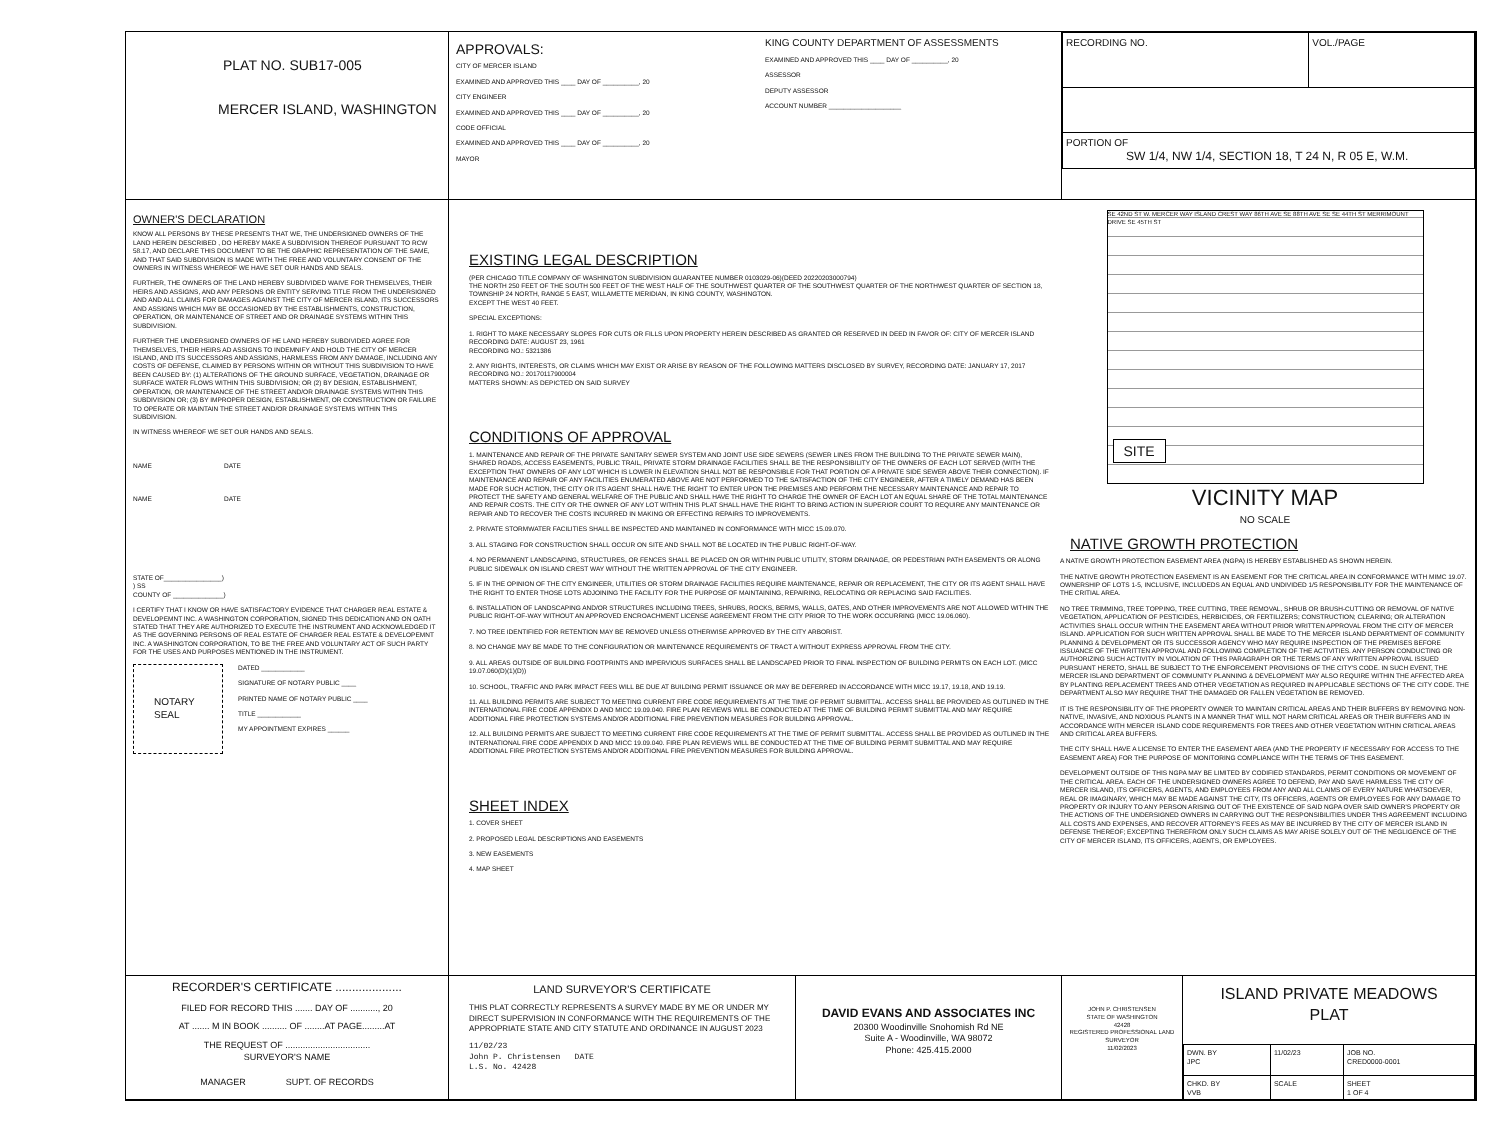PLAT NO. SUB17-005
MERCER ISLAND, WASHINGTON
APPROVALS:
CITY OF MERCER ISLAND
EXAMINED AND APPROVED THIS ____ DAY OF __________, 20
CITY ENGINEER
EXAMINED AND APPROVED THIS ____ DAY OF __________, 20
CODE OFFICIAL
EXAMINED AND APPROVED THIS ____ DAY OF __________, 20
MAYOR
KING COUNTY DEPARTMENT OF ASSESSMENTS
EXAMINED AND APPROVED THIS ____ DAY OF __________, 20
ASSESSOR
DEPUTY ASSESSOR
ACCOUNT NUMBER ____________________
| RECORDING NO. | VOL./PAGE |
| PORTION OF SW 1/4, NW 1/4, SECTION 18, T 24 N, R 05 E, W.M. | |
OWNER'S DECLARATION
KNOW ALL PERSONS BY THESE PRESENTS THAT WE, THE UNDERSIGNED OWNERS OF THE LAND HEREIN DESCRIBED , DO HEREBY MAKE A SUBDIVISION THEREOF PURSUANT TO RCW 58.17, AND DECLARE THIS DOCUMENT TO BE THE GRAPHIC REPRESENTATION OF THE SAME, AND THAT SAID SUBDIVISION IS MADE WITH THE FREE AND VOLUNTARY CONSENT OF THE OWNERS IN WITNESS WHEREOF WE HAVE SET OUR HANDS AND SEALS.
FURTHER, THE OWNERS OF THE LAND HEREBY SUBDIVIDED WAIVE FOR THEMSELVES, THEIR HEIRS AND ASSIGNS, AND ANY PERSONS OR ENTITY SERVING TITLE FROM THE UNDERSIGNED AND AND ALL CLAIMS FOR DAMAGES AGAINST THE CITY OF MERCER ISLAND, ITS SUCCESSORS AND ASSIGNS WHICH MAY BE OCCASIONED BY THE ESTABLISHMENTS, CONSTRUCTION, OPERATION, OR MAINTENANCE OF STREET AND OR DRAINAGE SYSTEMS WITHIN THIS SUBDIVISION.
FURTHER THE UNDERSIGNED OWNERS OF HE LAND HEREBY SUBDIVIDED AGREE FOR THEMSELVES, THEIR HEIRS AD ASSIGNS TO INDEMNIFY AND HOLD THE CITY OF MERCER ISLAND, AND ITS SUCCESSORS AND ASSIGNS, HARMLESS FROM ANY DAMAGE, INCLUDING ANY COSTS OF DEFENSE, CLAIMED BY PERSONS WITHIN OR WITHOUT THIS SUBDIVISION TO HAVE BEEN CAUSED BY: (1) ALTERATIONS OF THE GROUND SURFACE, VEGETATION, DRAINAGE OR SURFACE WATER FLOWS WITHIN THIS SUBDIVISION; OR (2) BY DESIGN, ESTABLISHMENT, OPERATION, OR MAINTENANCE OF THE STREET AND/OR DRAINAGE SYSTEMS WITHIN THIS SUBDIVISION OR; (3) BY IMPROPER DESIGN, ESTABLISHMENT, OR CONSTRUCTION OR FAILURE TO OPERATE OR MAINTAIN THE STREET AND/OR DRAINAGE SYSTEMS WITHIN THIS SUBDIVISION.
IN WITNESS WHEREOF WE SET OUR HANDS AND SEALS.
NAME DATE
NAME DATE
STATE OF________________)
) SS
COUNTY OF ______________)
I CERTIFY THAT I KNOW OR HAVE SATISFACTORY EVIDENCE THAT CHARGER REAL ESTATE & DEVELOPEMNT INC. A WASHINGTON CORPORATION, SIGNED THIS DEDICATION AND ON OATH STATED THAT THEY ARE AUTHORIZED TO EXECUTE THE INSTRUMENT AND ACKNOWLEDGED IT AS THE GOVERNING PERSONS OF REAL ESTATE OF CHARGER REAL ESTATE & DEVELOPEMNT INC. A WASHINGTON CORPORATION, TO BE THE FREE AND VOLUNTARY ACT OF SUCH PARTY FOR THE USES AND PURPOSES MENTIONED IN THE INSTRUMENT.
NOTARY
SEAL
DATED ____________
SIGNATURE OF NOTARY PUBLIC ____
PRINTED NAME OF NOTARY PUBLIC ____
TITLE ____________
MY APPOINTMENT EXPIRES ______
EXISTING LEGAL DESCRIPTION
(PER CHICAGO TITLE COMPANY OF WASHINGTON SUBDIVISION GUARANTEE NUMBER 0103029-06)(DEED 20220203000794)
THE NORTH 250 FEET OF THE SOUTH 500 FEET OF THE WEST HALF OF THE SOUTHWEST QUARTER OF THE SOUTHWEST QUARTER OF THE NORTHWEST QUARTER OF SECTION 18, TOWNSHIP 24 NORTH, RANGE 5 EAST, WILLAMETTE MERIDIAN, IN KING COUNTY, WASHINGTON.
EXCEPT THE WEST 40 FEET.
SPECIAL EXCEPTIONS:
1. RIGHT TO MAKE NECESSARY SLOPES FOR CUTS OR FILLS UPON PROPERTY HEREIN DESCRIBED AS GRANTED OR RESERVED IN DEED IN FAVOR OF: CITY OF MERCER ISLAND
RECORDING DATE: AUGUST 23, 1961
RECORDING NO.: 5321386
2. ANY RIGHTS, INTERESTS, OR CLAIMS WHICH MAY EXIST OR ARISE BY REASON OF THE FOLLOWING MATTERS DISCLOSED BY SURVEY, RECORDING DATE: JANUARY 17, 2017
RECORDING NO.: 20170117900004
MATTERS SHOWN: AS DEPICTED ON SAID SURVEY
CONDITIONS OF APPROVAL
1. MAINTENANCE AND REPAIR OF THE PRIVATE SANITARY SEWER SYSTEM AND JOINT USE SIDE SEWERS (SEWER LINES FROM THE BUILDING TO THE PRIVATE SEWER MAIN), SHARED ROADS, ACCESS EASEMENTS, PUBLIC TRAIL, PRIVATE STORM DRAINAGE FACILITIES SHALL BE THE RESPONSIBILITY OF THE OWNERS OF EACH LOT SERVED (WITH THE EXCEPTION THAT OWNERS OF ANY LOT WHICH IS LOWER IN ELEVATION SHALL NOT BE RESPONSIBLE FOR THAT PORTION OF A PRIVATE SIDE SEWER ABOVE THEIR CONNECTION). IF MAINTENANCE AND REPAIR OF ANY FACILITIES ENUMERATED ABOVE ARE NOT PERFORMED TO THE SATISFACTION OF THE CITY ENGINEER, AFTER A TIMELY DEMAND HAS BEEN MADE FOR SUCH ACTION, THE CITY OR ITS AGENT SHALL HAVE THE RIGHT TO ENTER UPON THE PREMISES AND PERFORM THE NECESSARY MAINTENANCE AND REPAIR TO PROTECT THE SAFETY AND GENERAL WELFARE OF THE PUBLIC AND SHALL HAVE THE RIGHT TO CHARGE THE OWNER OF EACH LOT AN EQUAL SHARE OF THE TOTAL MAINTENANCE AND REPAIR COSTS. THE CITY OR THE OWNER OF ANY LOT WITHIN THIS PLAT SHALL HAVE THE RIGHT TO BRING ACTION IN SUPERIOR COURT TO REQUIRE ANY MAINTENANCE OR REPAIR AND TO RECOVER THE COSTS INCURRED IN MAKING OR EFFECTING REPAIRS TO IMPROVEMENTS.
2. PRIVATE STORMWATER FACILITIES SHALL BE INSPECTED AND MAINTAINED IN CONFORMANCE WITH MICC 15.09.070.
3. ALL STAGING FOR CONSTRUCTION SHALL OCCUR ON SITE AND SHALL NOT BE LOCATED IN THE PUBLIC RIGHT-OF-WAY.
4. NO PERMANENT LANDSCAPING, STRUCTURES, OR FENCES SHALL BE PLACED ON OR WITHIN PUBLIC UTILITY, STORM DRAINAGE, OR PEDESTRIAN PATH EASEMENTS OR ALONG PUBLIC SIDEWALK ON ISLAND CREST WAY WITHOUT THE WRITTEN APPROVAL OF THE CITY ENGINEER.
5. IF IN THE OPINION OF THE CITY ENGINEER, UTILITIES OR STORM DRAINAGE FACILITIES REQUIRE MAINTENANCE, REPAIR OR REPLACEMENT, THE CITY OR ITS AGENT SHALL HAVE THE RIGHT TO ENTER THOSE LOTS ADJOINING THE FACILITY FOR THE PURPOSE OF MAINTAINING, REPAIRING, RELOCATING OR REPLACING SAID FACILITIES.
6. INSTALLATION OF LANDSCAPING AND/OR STRUCTURES INCLUDING TREES, SHRUBS, ROCKS, BERMS, WALLS, GATES, AND OTHER IMPROVEMENTS ARE NOT ALLOWED WITHIN THE PUBLIC RIGHT-OF-WAY WITHOUT AN APPROVED ENCROACHMENT LICENSE AGREEMENT FROM THE CITY PRIOR TO THE WORK OCCURRING (MICC 19.06.060).
7. NO TREE IDENTIFIED FOR RETENTION MAY BE REMOVED UNLESS OTHERWISE APPROVED BY THE CITY ARBORIST.
8. NO CHANGE MAY BE MADE TO THE CONFIGURATION OR MAINTENANCE REQUIREMENTS OF TRACT A WITHOUT EXPRESS APPROVAL FROM THE CITY.
9. ALL AREAS OUTSIDE OF BUILDING FOOTPRINTS AND IMPERVIOUS SURFACES SHALL BE LANDSCAPED PRIOR TO FINAL INSPECTION OF BUILDING PERMITS ON EACH LOT. (MICC 19.07.060(D)(1)(D))
10. SCHOOL, TRAFFIC AND PARK IMPACT FEES WILL BE DUE AT BUILDING PERMIT ISSUANCE OR MAY BE DEFERRED IN ACCORDANCE WITH MICC 19.17, 19.18, AND 19.19.
11. ALL BUILDING PERMITS ARE SUBJECT TO MEETING CURRENT FIRE CODE REQUIREMENTS AT THE TIME OF PERMIT SUBMITTAL. ACCESS SHALL BE PROVIDED AS OUTLINED IN THE INTERNATIONAL FIRE CODE APPENDIX D AND MICC 19.09.040. FIRE PLAN REVIEWS WILL BE CONDUCTED AT THE TIME OF BUILDING PERMIT SUBMITTAL AND MAY REQUIRE ADDITIONAL FIRE PROTECTION SYSTEMS AND/OR ADDITIONAL FIRE PREVENTION MEASURES FOR BUILDING APPROVAL.
12. ALL BUILDING PERMITS ARE SUBJECT TO MEETING CURRENT FIRE CODE REQUIREMENTS AT THE TIME OF PERMIT SUBMITTAL. ACCESS SHALL BE PROVIDED AS OUTLINED IN THE INTERNATIONAL FIRE CODE APPENDIX D AND MICC 19.09.040. FIRE PLAN REVIEWS WILL BE CONDUCTED AT THE TIME OF BUILDING PERMIT SUBMITTAL AND MAY REQUIRE ADDITIONAL FIRE PROTECTION SYSTEMS AND/OR ADDITIONAL FIRE PREVENTION MEASURES FOR BUILDING APPROVAL.
SHEET INDEX
1. COVER SHEET
2. PROPOSED LEGAL DESCRIPTIONS AND EASEMENTS
3. NEW EASEMENTS
4. MAP SHEET
SE 42ND ST W. MERCER WAY ISLAND CREST WAY 86TH AVE SE 88TH AVE SE SE 44TH ST MERRIMOUNT DRIVE SE 45TH ST
SITE
VICINITY MAP
NO SCALE
NATIVE GROWTH PROTECTION
A NATIVE GROWTH PROTECTION EASEMENT AREA (NGPA) IS HEREBY ESTABLISHED AS SHOWN HEREIN.
THE NATIVE GROWTH PROTECTION EASEMENT IS AN EASEMENT FOR THE CRITICAL AREA IN CONFORMANCE WITH MIMC 19.07. OWNERSHIP OF LOTS 1-5, INCLUSIVE, INCLUDEDS AN EQUAL AND UNDIVIDED 1/5 RESPONSIBILITY FOR THE MAINTENANCE OF THE CRITIAL AREA.
NO TREE TRIMMING, TREE TOPPING, TREE CUTTING, TREE REMOVAL, SHRUB OR BRUSH-CUTTING OR REMOVAL OF NATIVE VEGETATION, APPLICATION OF PESTICIDES, HERBICIDES, OR FERTILIZERS; CONSTRUCTION; CLEARING; OR ALTERATION ACTIVITIES SHALL OCCUR WITHIN THE EASEMENT AREA WITHOUT PRIOR WRITTEN APPROVAL FROM THE CITY OF MERCER ISLAND. APPLICATION FOR SUCH WRITTEN APPROVAL SHALL BE MADE TO THE MERCER ISLAND DEPARTMENT OF COMMUNITY PLANNING & DEVELOPMENT OR ITS SUCCESSOR AGENCY WHO MAY REQUIRE INSPECTION OF THE PREMISES BEFORE ISSUANCE OF THE WRITTEN APPROVAL AND FOLLOWING COMPLETION OF THE ACTIVITIES. ANY PERSON CONDUCTING OR AUTHORIZING SUCH ACTIVITY IN VIOLATION OF THIS PARAGRAPH OR THE TERMS OF ANY WRITTEN APPROVAL ISSUED PURSUANT HERETO, SHALL BE SUBJECT TO THE ENFORCEMENT PROVISIONS OF THE CITY'S CODE. IN SUCH EVENT, THE MERCER ISLAND DEPARTMENT OF COMMUNITY PLANNING & DEVELOPMENT MAY ALSO REQUIRE WITHIN THE AFFECTED AREA BY PLANTING REPLACEMENT TREES AND OTHER VEGETATION AS REQUIRED IN APPLICABLE SECTIONS OF THE CITY CODE. THE DEPARTMENT ALSO MAY REQUIRE THAT THE DAMAGED OR FALLEN VEGETATION BE REMOVED.
IT IS THE RESPONSIBILITY OF THE PROPERTY OWNER TO MAINTAIN CRITICAL AREAS AND THEIR BUFFERS BY REMOVING NON-NATIVE, INVASIVE, AND NOXIOUS PLANTS IN A MANNER THAT WILL NOT HARM CRITICAL AREAS OR THEIR BUFFERS AND IN ACCORDANCE WITH MERCER ISLAND CODE REQUIREMENTS FOR TREES AND OTHER VEGETATION WITHIN CRITICAL AREAS AND CRITICAL AREA BUFFERS.
THE CITY SHALL HAVE A LICENSE TO ENTER THE EASEMENT AREA (AND THE PROPERTY IF NECESSARY FOR ACCESS TO THE EASEMENT AREA) FOR THE PURPOSE OF MONITORING COMPLIANCE WITH THE TERMS OF THIS EASEMENT.
DEVELOPMENT OUTSIDE OF THIS NGPA MAY BE LIMITED BY CODIFIED STANDARDS, PERMIT CONDITIONS OR MOVEMENT OF THE CRITICAL AREA. EACH OF THE UNDERSIGNED OWNERS AGREE TO DEFEND, PAY AND SAVE HARMLESS THE CITY OF MERCER ISLAND, ITS OFFICERS, AGENTS, AND EMPLOYEES FROM ANY AND ALL CLAIMS OF EVERY NATURE WHATSOEVER, REAL OR IMAGINARY, WHICH MAY BE MADE AGAINST THE CITY, ITS OFFICERS, AGENTS OR EMPLOYEES FOR ANY DAMAGE TO PROPERTY OR INJURY TO ANY PERSON ARISING OUT OF THE EXISTENCE OF SAID NGPA OVER SAID OWNER'S PROPERTY OR THE ACTIONS OF THE UNDERSIGNED OWNERS IN CARRYING OUT THE RESPONSIBILITIES UNDER THIS AGREEMENT INCLUDING ALL COSTS AND EXPENSES, AND RECOVER ATTORNEY'S FEES AS MAY BE INCURRED BY THE CITY OF MERCER ISLAND IN DEFENSE THEREOF; EXCEPTING THEREFROM ONLY SUCH CLAIMS AS MAY ARISE SOLELY OUT OF THE NEGLIGENCE OF THE CITY OF MERCER ISLAND, ITS OFFICERS, AGENTS, OR EMPLOYEES.
RECORDER'S CERTIFICATE ....................
FILED FOR RECORD THIS ....... DAY OF ..........., 20
AT ....... M IN BOOK .......... OF ........AT PAGE.........AT
THE REQUEST OF ..................................
SURVEYOR'S NAME
MANAGER SUPT. OF RECORDS
LAND SURVEYOR'S CERTIFICATE
THIS PLAT CORRECTLY REPRESENTS A SURVEY MADE BY ME OR UNDER MY DIRECT SUPERVISION IN CONFORMANCE WITH THE REQUIREMENTS OF THE APPROPRIATE STATE AND CITY STATUTE AND ORDINANCE IN AUGUST 2023
11/02/23
John P. Christensen DATE
L.S. No. 42428
DAVID EVANS AND ASSOCIATES INC
20300 Woodinville Snohomish Rd NE
Suite A - Woodinville, WA 98072
Phone: 425.415.2000
JOHN P. CHRISTENSEN
STATE OF WASHINGTON
42428
REGISTERED PROFESSIONAL LAND SURVEYOR
11/02/2023
ISLAND PRIVATE MEADOWS
PLAT
| DWN. BY JPC | 11/02/23 | JOB NO. CRED0000-0001 |
| CHKD. BY VVB | SCALE | SHEET 1 OF 4 |